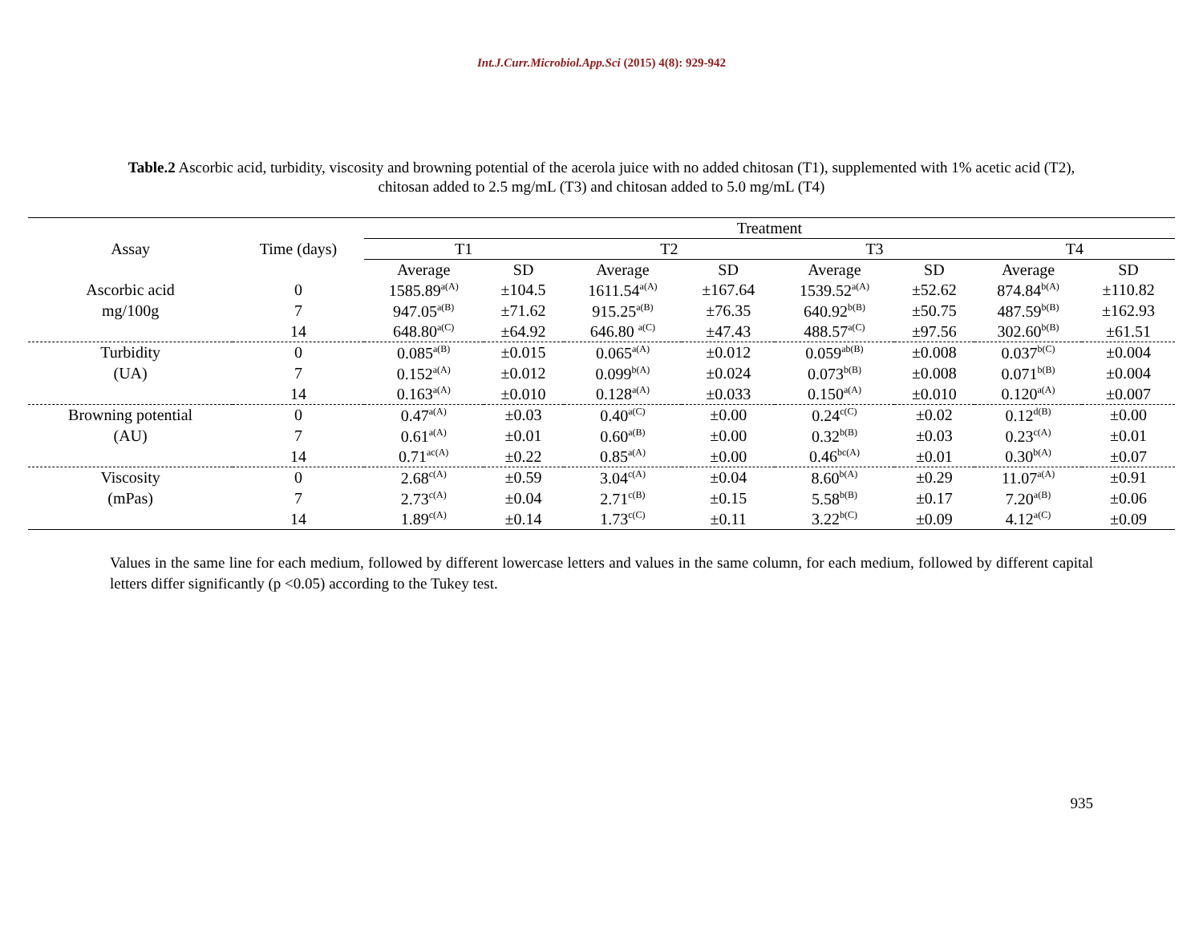Int.J.Curr.Microbiol.App.Sci (2015) 4(8): 929-942
Table.2 Ascorbic acid, turbidity, viscosity and browning potential of the acerola juice with no added chitosan (T1), supplemented with 1% acetic acid (T2), chitosan added to 2.5 mg/mL (T3) and chitosan added to 5.0 mg/mL (T4)
| Assay | Time (days) | Treatment | | | | | | | |
| --- | --- | --- | --- | --- | --- | --- | --- | --- | --- |
| | | T1 | | T2 | | T3 | | T4 | |
| | | Average | SD | Average | SD | Average | SD | Average | SD |
| Ascorbic acid | 0 | 1585.89<sup>a(A)</sup> | ±104.5 | 1611.54<sup>a(A)</sup> | ±167.64 | 1539.52<sup>a(A)</sup> | ±52.62 | 874.84<sup>b(A)</sup> | ±110.82 |
| mg/100g | 7 | 947.05<sup>a(B)</sup> | ±71.62 | 915.25<sup>a(B)</sup> | ±76.35 | 640.92<sup>b(B)</sup> | ±50.75 | 487.59<sup>b(B)</sup> | ±162.93 |
| | 14 | 648.80<sup>a(C)</sup> | ±64.92 | 646.80 <sup>a(C)</sup> | ±47.43 | 488.57<sup>a(C)</sup> | ±97.56 | 302.60<sup>b(B)</sup> | ±61.51 |
| Turbidity | 0 | 0.085<sup>a(B)</sup> | ±0.015 | 0.065<sup>a(A)</sup> | ±0.012 | 0.059<sup>ab(B)</sup> | ±0.008 | 0.037<sup>b(C)</sup> | ±0.004 |
| (UA) | 7 | 0.152<sup>a(A)</sup> | ±0.012 | 0.099<sup>b(A)</sup> | ±0.024 | 0.073<sup>b(B)</sup> | ±0.008 | 0.071<sup>b(B)</sup> | ±0.004 |
| | 14 | 0.163<sup>a(A)</sup> | ±0.010 | 0.128<sup>a(A)</sup> | ±0.033 | 0.150<sup>a(A)</sup> | ±0.010 | 0.120<sup>a(A)</sup> | ±0.007 |
| Browning potential | 0 | 0.47<sup>a(A)</sup> | ±0.03 | 0.40<sup>a(C)</sup> | ±0.00 | 0.24<sup>c(C)</sup> | ±0.02 | 0.12<sup>d(B)</sup> | ±0.00 |
| (AU) | 7 | 0.61<sup>a(A)</sup> | ±0.01 | 0.60<sup>a(B)</sup> | ±0.00 | 0.32<sup>b(B)</sup> | ±0.03 | 0.23<sup>c(A)</sup> | ±0.01 |
| | 14 | 0.71<sup>ac(A)</sup> | ±0.22 | 0.85<sup>a(A)</sup> | ±0.00 | 0.46<sup>bc(A)</sup> | ±0.01 | 0.30<sup>b(A)</sup> | ±0.07 |
| Viscosity | 0 | 2.68<sup>c(A)</sup> | ±0.59 | 3.04<sup>c(A)</sup> | ±0.04 | 8.60<sup>b(A)</sup> | ±0.29 | 11.07<sup>a(A)</sup> | ±0.91 |
| (mPas) | 7 | 2.73<sup>c(A)</sup> | ±0.04 | 2.71<sup>c(B)</sup> | ±0.15 | 5.58<sup>b(B)</sup> | ±0.17 | 7.20<sup>a(B)</sup> | ±0.06 |
| | 14 | 1.89<sup>c(A)</sup> | ±0.14 | 1.73<sup>c(C)</sup> | ±0.11 | 3.22<sup>b(C)</sup> | ±0.09 | 4.12<sup>a(C)</sup> | ±0.09 |
Values in the same line for each medium, followed by different lowercase letters and values in the same column, for each medium, followed by different capital letters differ significantly (p <0.05) according to the Tukey test.
935